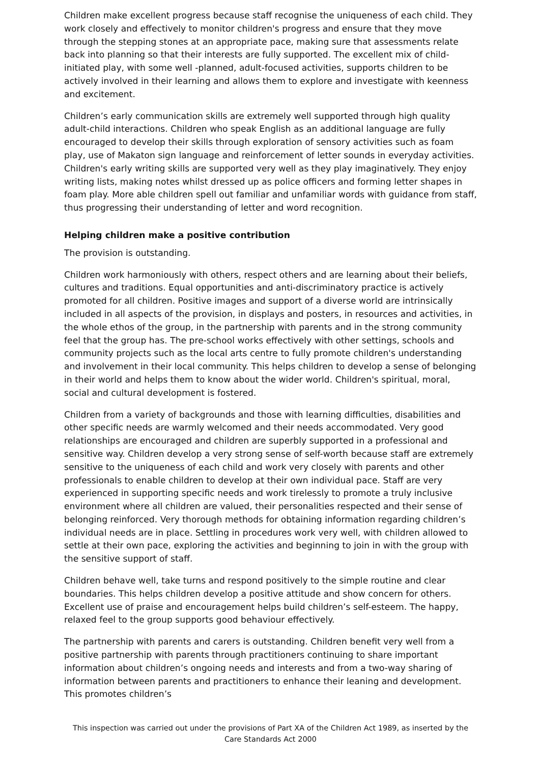Children make excellent progress because staff recognise the uniqueness of each child. They work closely and effectively to monitor children's progress and ensure that they move through the stepping stones at an appropriate pace, making sure that assessments relate back into planning so that their interests are fully supported. The excellent mix of child-initiated play, with some well -planned, adult-focused activities, supports children to be actively involved in their learning and allows them to explore and investigate with keenness and excitement.
Children’s early communication skills are extremely well supported through high quality adult-child interactions. Children who speak English as an additional language are fully encouraged to develop their skills through exploration of sensory activities such as foam play, use of Makaton sign language and reinforcement of letter sounds in everyday activities. Children's early writing skills are supported very well as they play imaginatively. They enjoy writing lists, making notes whilst dressed up as police officers and forming letter shapes in foam play. More able children spell out familiar and unfamiliar words with guidance from staff, thus progressing their understanding of letter and word recognition.
Helping children make a positive contribution
The provision is outstanding.
Children work harmoniously with others, respect others and are learning about their beliefs, cultures and traditions. Equal opportunities and anti-discriminatory practice is actively promoted for all children. Positive images and support of a diverse world are intrinsically included in all aspects of the provision, in displays and posters, in resources and activities, in the whole ethos of the group, in the partnership with parents and in the strong community feel that the group has. The pre-school works effectively with other settings, schools and community projects such as the local arts centre to fully promote children's understanding and involvement in their local community. This helps children to develop a sense of belonging in their world and helps them to know about the wider world. Children's spiritual, moral, social and cultural development is fostered.
Children from a variety of backgrounds and those with learning difficulties, disabilities and other specific needs are warmly welcomed and their needs accommodated. Very good relationships are encouraged and children are superbly supported in a professional and sensitive way. Children develop a very strong sense of self-worth because staff are extremely sensitive to the uniqueness of each child and work very closely with parents and other professionals to enable children to develop at their own individual pace. Staff are very experienced in supporting specific needs and work tirelessly to promote a truly inclusive environment where all children are valued, their personalities respected and their sense of belonging reinforced. Very thorough methods for obtaining information regarding children’s individual needs are in place. Settling in procedures work very well, with children allowed to settle at their own pace, exploring the activities and beginning to join in with the group with the sensitive support of staff.
Children behave well, take turns and respond positively to the simple routine and clear boundaries. This helps children develop a positive attitude and show concern for others. Excellent use of praise and encouragement helps build children’s self-esteem. The happy, relaxed feel to the group supports good behaviour effectively.
The partnership with parents and carers is outstanding. Children benefit very well from a positive partnership with parents through practitioners continuing to share important information about children’s ongoing needs and interests and from a two-way sharing of information between parents and practitioners to enhance their leaning and development. This promotes children’s
This inspection was carried out under the provisions of Part XA of the Children Act 1989, as inserted by the Care Standards Act 2000